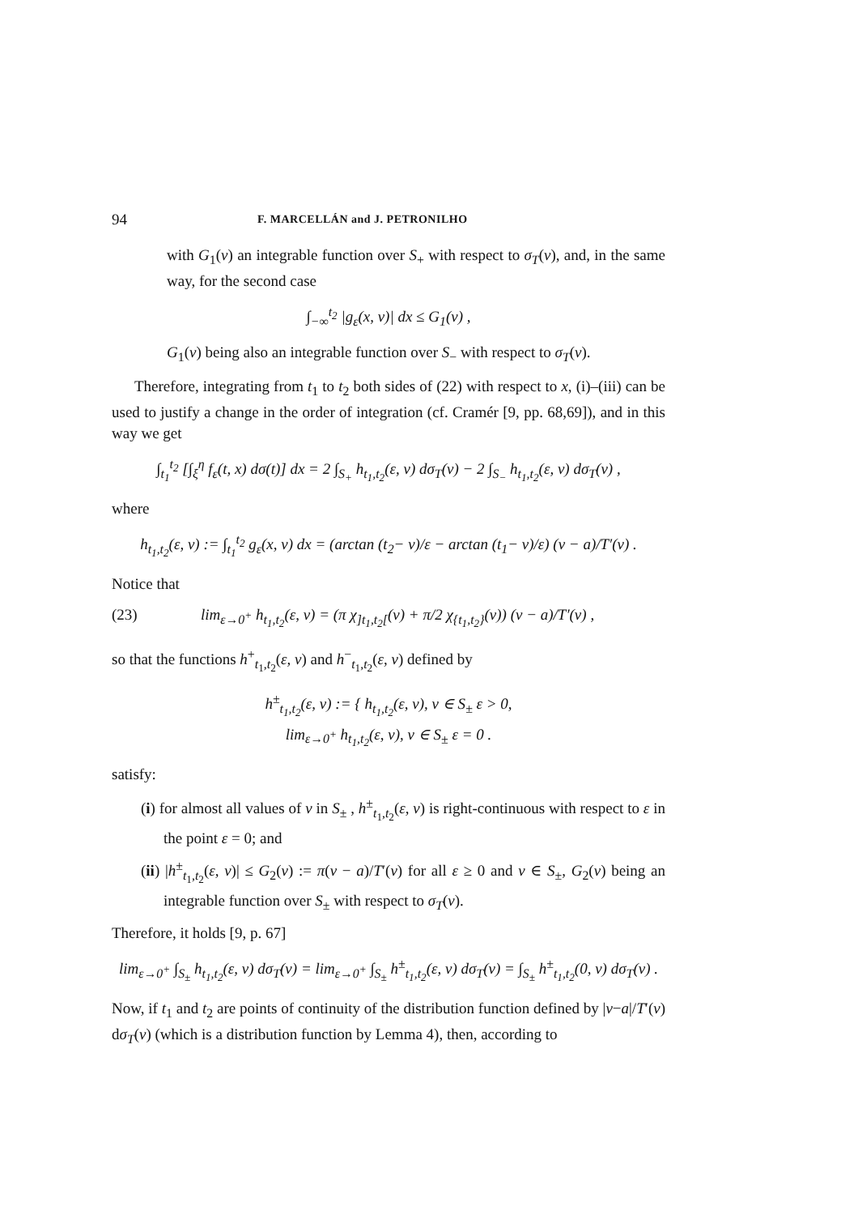94 F. MARCELLÁN and J. PETRONILHO
with G<sub>1</sub>(v) an integrable function over S<sub>+</sub> with respect to σ<sub>T</sub>(v), and, in the same way, for the second case
∫<sub>−∞</sub><sup>t<sub>2</sub></sup> |g<sub>ε</sub>(x, v)| dx ≤ G<sub>1</sub>(v) ,
G<sub>1</sub>(v) being also an integrable function over S<sub>−</sub> with respect to σ<sub>T</sub>(v).
Therefore, integrating from t<sub>1</sub> to t<sub>2</sub> both sides of (22) with respect to x, (i)–(iii) can be used to justify a change in the order of integration (cf. Cramér [9, pp. 68,69]), and in this way we get
∫<sub>t<sub>1</sub></sub><sup>t<sub>2</sub></sup> [∫<sub>ξ</sub><sup>η</sup> f<sub>ε</sub>(t, x) dσ(t)] dx = 2 ∫<sub>S<sub>+</sub></sub> h<sub>t<sub>1</sub>,t<sub>2</sub></sub>(ε, v) dσ<sub>T</sub>(v) − 2 ∫<sub>S<sub>−</sub></sub> h<sub>t<sub>1</sub>,t<sub>2</sub></sub>(ε, v) dσ<sub>T</sub>(v) ,
where
h<sub>t<sub>1</sub>,t<sub>2</sub></sub>(ε, v) := ∫<sub>t<sub>1</sub></sub><sup>t<sub>2</sub></sup> g<sub>ε</sub>(x, v) dx = (arctan (t<sub>2</sub>− v)/ε − arctan (t<sub>1</sub>− v)/ε) (v − a)/T′(v) .
Notice that
(23) lim<sub>ε→0<sup>+</sup></sub> h<sub>t<sub>1</sub>,t<sub>2</sub></sub>(ε, v) = (π χ<sub>]t<sub>1</sub>,t<sub>2</sub>[</sub>(v) + π/2 χ<sub>{t<sub>1</sub>,t<sub>2</sub>}</sub>(v)) (v − a)/T′(v) ,
so that the functions h<sup>+</sup><sub>t<sub>1</sub>,t<sub>2</sub></sub>(ε, v) and h<sup>−</sup><sub>t<sub>1</sub>,t<sub>2</sub></sub>(ε, v) defined by
h<sup>±</sup><sub>t<sub>1</sub>,t<sub>2</sub></sub>(ε, v) := { h<sub>t<sub>1</sub>,t<sub>2</sub></sub>(ε, v), v ∈ S<sub>±</sub> ε > 0,
lim<sub>ε→0<sup>+</sup></sub> h<sub>t<sub>1</sub>,t<sub>2</sub></sub>(ε, v), v ∈ S<sub>±</sub> ε = 0 .
satisfy:
(i) for almost all values of v in S<sub>±</sub> , h<sup>±</sup><sub>t<sub>1</sub>,t<sub>2</sub></sub>(ε, v) is right-continuous with respect to ε in the point ε = 0; and
(ii) |h<sup>±</sup><sub>t<sub>1</sub>,t<sub>2</sub></sub>(ε, v)| ≤ G<sub>2</sub>(v) := π(v − a)/T′(v) for all ε ≥ 0 and v ∈ S<sub>±</sub>, G<sub>2</sub>(v) being an integrable function over S<sub>±</sub> with respect to σ<sub>T</sub>(v).
Therefore, it holds [9, p. 67]
lim<sub>ε→0<sup>+</sup></sub> ∫<sub>S<sub>±</sub></sub> h<sub>t<sub>1</sub>,t<sub>2</sub></sub>(ε, v) dσ<sub>T</sub>(v) = lim<sub>ε→0<sup>+</sup></sub> ∫<sub>S<sub>±</sub></sub> h<sup>±</sup><sub>t<sub>1</sub>,t<sub>2</sub></sub>(ε, v) dσ<sub>T</sub>(v) = ∫<sub>S<sub>±</sub></sub> h<sup>±</sup><sub>t<sub>1</sub>,t<sub>2</sub></sub>(0, v) dσ<sub>T</sub>(v) .
Now, if t<sub>1</sub> and t<sub>2</sub> are points of continuity of the distribution function defined by |v−a|/T′(v) dσ<sub>T</sub>(v) (which is a distribution function by Lemma 4), then, according to